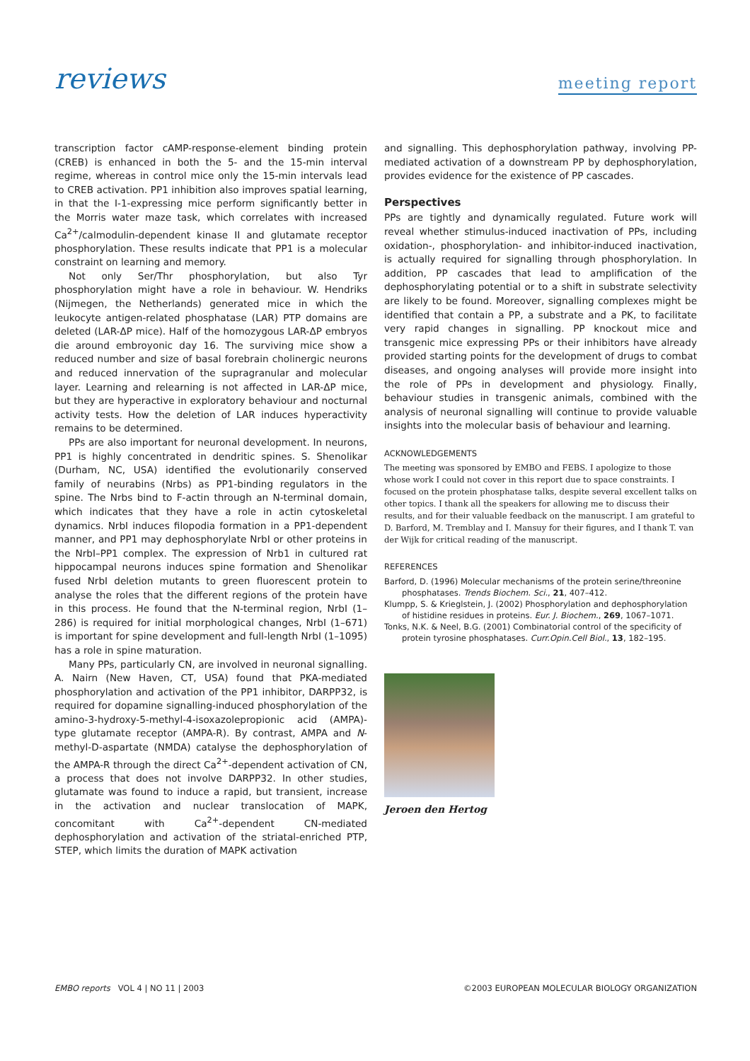reviews
meeting report
transcription factor cAMP-response-element binding protein (CREB) is enhanced in both the 5- and the 15-min interval regime, whereas in control mice only the 15-min intervals lead to CREB activation. PP1 inhibition also improves spatial learning, in that the I-1-expressing mice perform significantly better in the Morris water maze task, which correlates with increased Ca<sup>2+</sup>/calmodulin-dependent kinase II and glutamate receptor phosphorylation. These results indicate that PP1 is a molecular constraint on learning and memory.
Not only Ser/Thr phosphorylation, but also Tyr phosphorylation might have a role in behaviour. W. Hendriks (Nijmegen, the Netherlands) generated mice in which the leukocyte antigen-related phosphatase (LAR) PTP domains are deleted (LAR-ΔP mice). Half of the homozygous LAR-ΔP embryos die around embroyonic day 16. The surviving mice show a reduced number and size of basal forebrain cholinergic neurons and reduced innervation of the supragranular and molecular layer. Learning and relearning is not affected in LAR-ΔP mice, but they are hyperactive in exploratory behaviour and nocturnal activity tests. How the deletion of LAR induces hyperactivity remains to be determined.
PPs are also important for neuronal development. In neurons, PP1 is highly concentrated in dendritic spines. S. Shenolikar (Durham, NC, USA) identified the evolutionarily conserved family of neurabins (Nrbs) as PP1-binding regulators in the spine. The Nrbs bind to F-actin through an N-terminal domain, which indicates that they have a role in actin cytoskeletal dynamics. NrbI induces filopodia formation in a PP1-dependent manner, and PP1 may dephosphorylate NrbI or other proteins in the NrbI–PP1 complex. The expression of Nrb1 in cultured rat hippocampal neurons induces spine formation and Shenolikar fused NrbI deletion mutants to green fluorescent protein to analyse the roles that the different regions of the protein have in this process. He found that the N-terminal region, NrbI (1–286) is required for initial morphological changes, NrbI (1–671) is important for spine development and full-length NrbI (1–1095) has a role in spine maturation.
Many PPs, particularly CN, are involved in neuronal signalling. A. Nairn (New Haven, CT, USA) found that PKA-mediated phosphorylation and activation of the PP1 inhibitor, DARPP32, is required for dopamine signalling-induced phosphorylation of the amino-3-hydroxy-5-methyl-4-isoxazolepropionic acid (AMPA)-type glutamate receptor (AMPA-R). By contrast, AMPA and N-methyl-D-aspartate (NMDA) catalyse the dephosphorylation of the AMPA-R through the direct Ca<sup>2+</sup>-dependent activation of CN, a process that does not involve DARPP32. In other studies, glutamate was found to induce a rapid, but transient, increase in the activation and nuclear translocation of MAPK, concomitant with Ca<sup>2+</sup>-dependent CN-mediated dephosphorylation and activation of the striatal-enriched PTP, STEP, which limits the duration of MAPK activation
and signalling. This dephosphorylation pathway, involving PP-mediated activation of a downstream PP by dephosphorylation, provides evidence for the existence of PP cascades.
Perspectives
PPs are tightly and dynamically regulated. Future work will reveal whether stimulus-induced inactivation of PPs, including oxidation-, phosphorylation- and inhibitor-induced inactivation, is actually required for signalling through phosphorylation. In addition, PP cascades that lead to amplification of the dephosphorylating potential or to a shift in substrate selectivity are likely to be found. Moreover, signalling complexes might be identified that contain a PP, a substrate and a PK, to facilitate very rapid changes in signalling. PP knockout mice and transgenic mice expressing PPs or their inhibitors have already provided starting points for the development of drugs to combat diseases, and ongoing analyses will provide more insight into the role of PPs in development and physiology. Finally, behaviour studies in transgenic animals, combined with the analysis of neuronal signalling will continue to provide valuable insights into the molecular basis of behaviour and learning.
ACKNOWLEDGEMENTS
The meeting was sponsored by EMBO and FEBS. I apologize to those whose work I could not cover in this report due to space constraints. I focused on the protein phosphatase talks, despite several excellent talks on other topics. I thank all the speakers for allowing me to discuss their results, and for their valuable feedback on the manuscript. I am grateful to D. Barford, M. Tremblay and I. Mansuy for their figures, and I thank T. van der Wijk for critical reading of the manuscript.
REFERENCES
Barford, D. (1996) Molecular mechanisms of the protein serine/threonine phosphatases. Trends Biochem. Sci., 21, 407–412.
Klumpp, S. & Krieglstein, J. (2002) Phosphorylation and dephosphorylation of histidine residues in proteins. Eur. J. Biochem., 269, 1067–1071.
Tonks, N.K. & Neel, B.G. (2001) Combinatorial control of the specificity of protein tyrosine phosphatases. Curr.Opin.Cell Biol., 13, 182–195.
Jeroen den Hertog
EMBO reports VOL 4 | NO 11 | 2003 ©2003 EUROPEAN MOLECULAR BIOLOGY ORGANIZATION